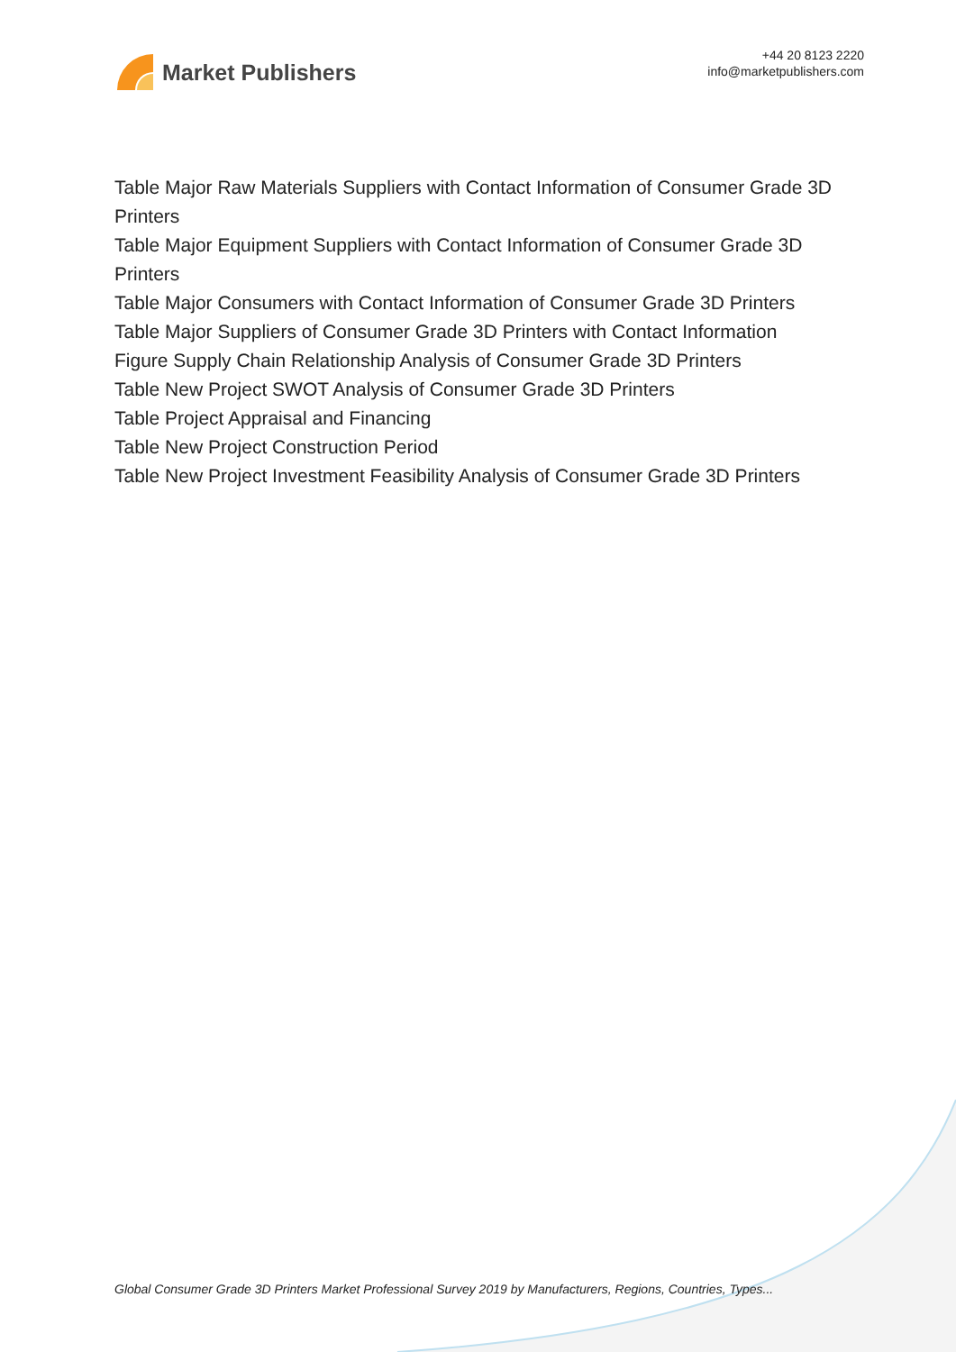Market Publishers
+44 20 8123 2220
info@marketpublishers.com
Table Major Raw Materials Suppliers with Contact Information of Consumer Grade 3D Printers
Table Major Equipment Suppliers with Contact Information of Consumer Grade 3D Printers
Table Major Consumers with Contact Information of Consumer Grade 3D Printers
Table Major Suppliers of Consumer Grade 3D Printers with Contact Information
Figure Supply Chain Relationship Analysis of Consumer Grade 3D Printers
Table New Project SWOT Analysis of Consumer Grade 3D Printers
Table Project Appraisal and Financing
Table New Project Construction Period
Table New Project Investment Feasibility Analysis of Consumer Grade 3D Printers
Global Consumer Grade 3D Printers Market Professional Survey 2019 by Manufacturers, Regions, Countries, Types...